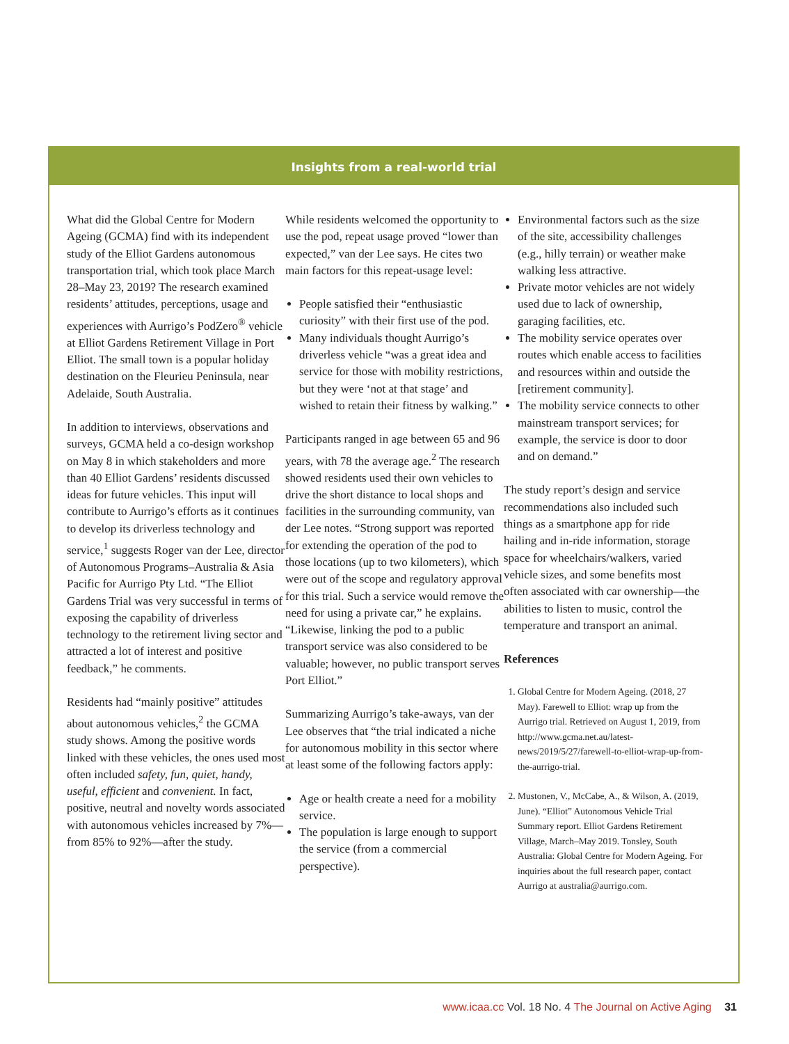Insights from a real-world trial
What did the Global Centre for Modern Ageing (GCMA) find with its independent study of the Elliot Gardens autonomous transportation trial, which took place March 28–May 23, 2019? The research examined residents’ attitudes, perceptions, usage and experiences with Aurrigo’s PodZero<sup>®</sup> vehicle at Elliot Gardens Retirement Village in Port Elliot. The small town is a popular holiday destination on the Fleurieu Peninsula, near Adelaide, South Australia.
In addition to interviews, observations and surveys, GCMA held a co-design workshop on May 8 in which stakeholders and more than 40 Elliot Gardens’ residents discussed ideas for future vehicles. This input will contribute to Aurrigo’s efforts as it continues to develop its driverless technology and service,<sup>1</sup> suggests Roger van der Lee, director of Autonomous Programs–Australia & Asia Pacific for Aurrigo Pty Ltd. “The Elliot Gardens Trial was very successful in terms of exposing the capability of driverless technology to the retirement living sector and attracted a lot of interest and positive feedback,” he comments.
Residents had “mainly positive” attitudes about autonomous vehicles,<sup>2</sup> the GCMA study shows. Among the positive words linked with these vehicles, the ones used most often included safety, fun, quiet, handy, useful, efficient and convenient. In fact, positive, neutral and novelty words associated with autonomous vehicles increased by 7%—from 85% to 92%—after the study.
While residents welcomed the opportunity to use the pod, repeat usage proved “lower than expected,” van der Lee says. He cites two main factors for this repeat-usage level:
People satisfied their “enthusiastic curiosity” with their first use of the pod.
Many individuals thought Aurrigo’s driverless vehicle “was a great idea and service for those with mobility restrictions, but they were ‘not at that stage’ and wished to retain their fitness by walking.”
Participants ranged in age between 65 and 96 years, with 78 the average age.<sup>2</sup> The research showed residents used their own vehicles to drive the short distance to local shops and facilities in the surrounding community, van der Lee notes. “Strong support was reported for extending the operation of the pod to those locations (up to two kilometers), which were out of the scope and regulatory approval for this trial. Such a service would remove the need for using a private car,” he explains. “Likewise, linking the pod to a public transport service was also considered to be valuable; however, no public transport serves Port Elliot.”
Summarizing Aurrigo’s take-aways, van der Lee observes that “the trial indicated a niche for autonomous mobility in this sector where at least some of the following factors apply:
Age or health create a need for a mobility service.
The population is large enough to support the service (from a commercial perspective).
Environmental factors such as the size of the site, accessibility challenges (e.g., hilly terrain) or weather make walking less attractive.
Private motor vehicles are not widely used due to lack of ownership, garaging facilities, etc.
The mobility service operates over routes which enable access to facilities and resources within and outside the [retirement community].
The mobility service connects to other mainstream transport services; for example, the service is door to door and on demand.”
The study report’s design and service recommendations also included such things as a smartphone app for ride hailing and in-ride information, storage space for wheelchairs/walkers, varied vehicle sizes, and some benefits most often associated with car ownership—the abilities to listen to music, control the temperature and transport an animal.
References
1. Global Centre for Modern Ageing. (2018, 27 May). Farewell to Elliot: wrap up from the Aurrigo trial. Retrieved on August 1, 2019, from http://www.gcma.net.au/latest-news/2019/5/27/farewell-to-elliot-wrap-up-from-the-aurrigo-trial.
2. Mustonen, V., McCabe, A., & Wilson, A. (2019, June). “Elliot” Autonomous Vehicle Trial Summary report. Elliot Gardens Retirement Village, March–May 2019. Tonsley, South Australia: Global Centre for Modern Ageing. For inquiries about the full research paper, contact Aurrigo at australia@aurrigo.com.
www.icaa.cc Vol. 18 No. 4 The Journal on Active Aging 31